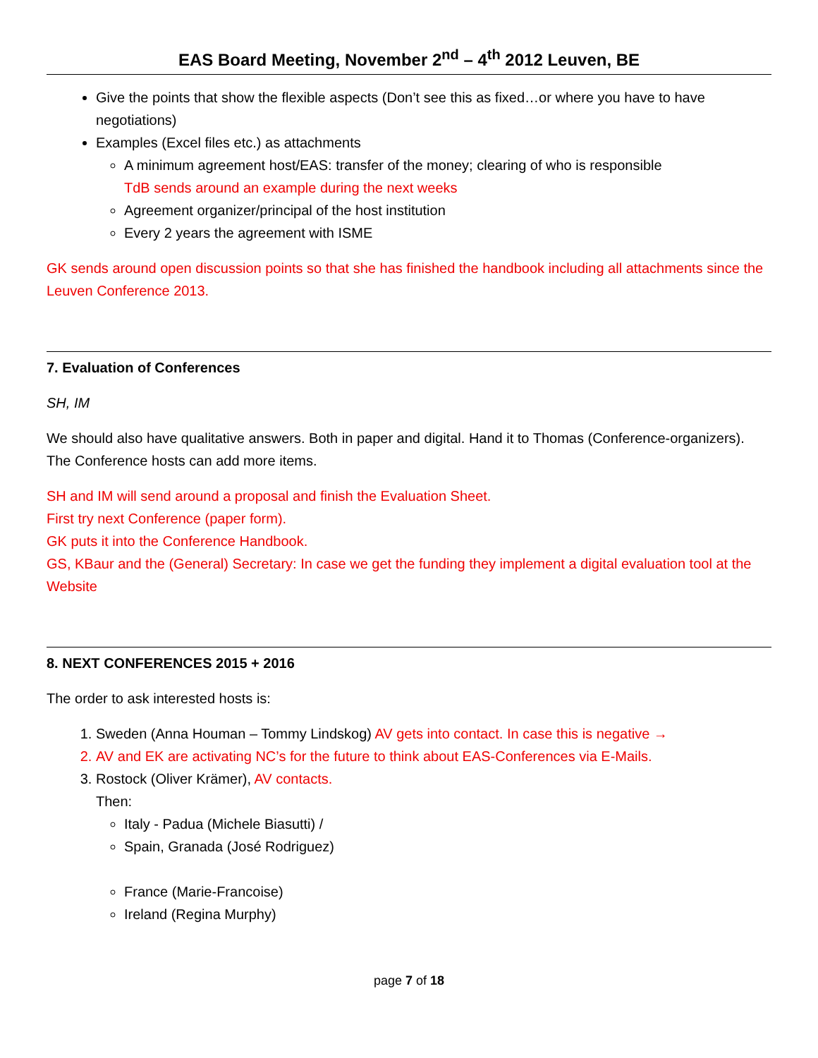EAS Board Meeting, November 2<sup>nd</sup> – 4<sup>th</sup> 2012 Leuven, BE
Give the points that show the flexible aspects (Don’t see this as fixed…or where you have to have negotiations)
Examples (Excel files etc.) as attachments
A minimum agreement host/EAS: transfer of the money; clearing of who is responsible
TdB sends around an example during the next weeks
Agreement organizer/principal of the host institution
Every 2 years the agreement with ISME
GK sends around open discussion points so that she has finished the handbook including all attachments since the Leuven Conference 2013.
7. Evaluation of Conferences
SH, IM
We should also have qualitative answers. Both in paper and digital. Hand it to Thomas (Conference-organizers). The Conference hosts can add more items.
SH and IM will send around a proposal and finish the Evaluation Sheet.
First try next Conference (paper form).
GK puts it into the Conference Handbook.
GS, KBaur and the (General) Secretary: In case we get the funding they implement a digital evaluation tool at the Website
8. NEXT CONFERENCES 2015 + 2016
The order to ask interested hosts is:
1. Sweden (Anna Houman – Tommy Lindskog) AV gets into contact. In case this is negative →
2. AV and EK are activating NC’s for the future to think about EAS-Conferences via E-Mails.
3. Rostock (Oliver Krämer), AV contacts.
Then:
Italy - Padua (Michele Biasutti) /
Spain, Granada (José Rodriguez)
France (Marie-Francoise)
Ireland (Regina Murphy)
page 7 of 18